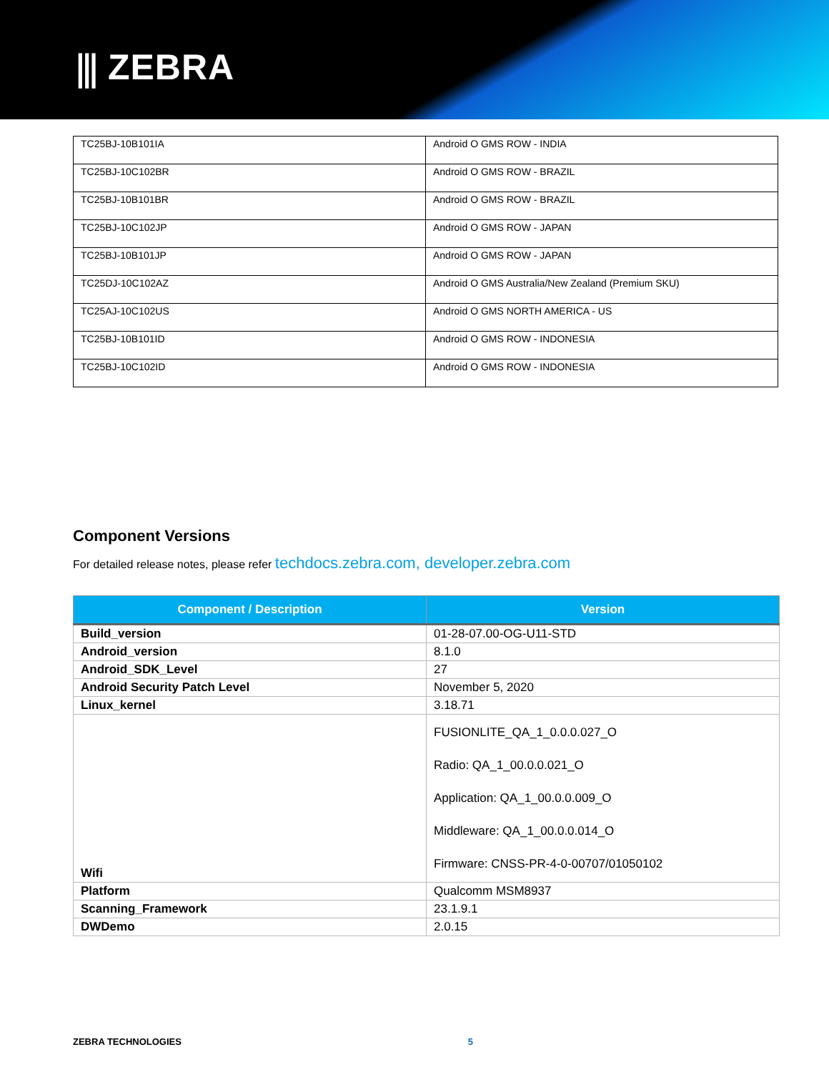⫼ ZEBRA
| TC25BJ-10B101IA | Android O GMS ROW - INDIA |
| TC25BJ-10C102BR | Android O GMS ROW - BRAZIL |
| TC25BJ-10B101BR | Android O GMS ROW - BRAZIL |
| TC25BJ-10C102JP | Android O GMS ROW - JAPAN |
| TC25BJ-10B101JP | Android O GMS ROW - JAPAN |
| TC25DJ-10C102AZ | Android O GMS Australia/New Zealand (Premium SKU) |
| TC25AJ-10C102US | Android O GMS NORTH AMERICA - US |
| TC25BJ-10B101ID | Android O GMS ROW - INDONESIA |
| TC25BJ-10C102ID | Android O GMS ROW - INDONESIA |
Component Versions
For detailed release notes, please refer techdocs.zebra.com, developer.zebra.com
| Component / Description | Version |
| --- | --- |
| Build_version | 01-28-07.00-OG-U11-STD |
| Android_version | 8.1.0 |
| Android_SDK_Level | 27 |
| Android Security Patch Level | November 5, 2020 |
| Linux_kernel | 3.18.71 |
| Wifi | FUSIONLITE_QA_1_0.0.0.027_O Radio: QA_1_00.0.0.021_O Application: QA_1_00.0.0.009_O Middleware: QA_1_00.0.0.014_O Firmware: CNSS-PR-4-0-00707/01050102 |
| Platform | Qualcomm MSM8937 |
| Scanning_Framework | 23.1.9.1 |
| DWDemo | 2.0.15 |
ZEBRA TECHNOLOGIES 5